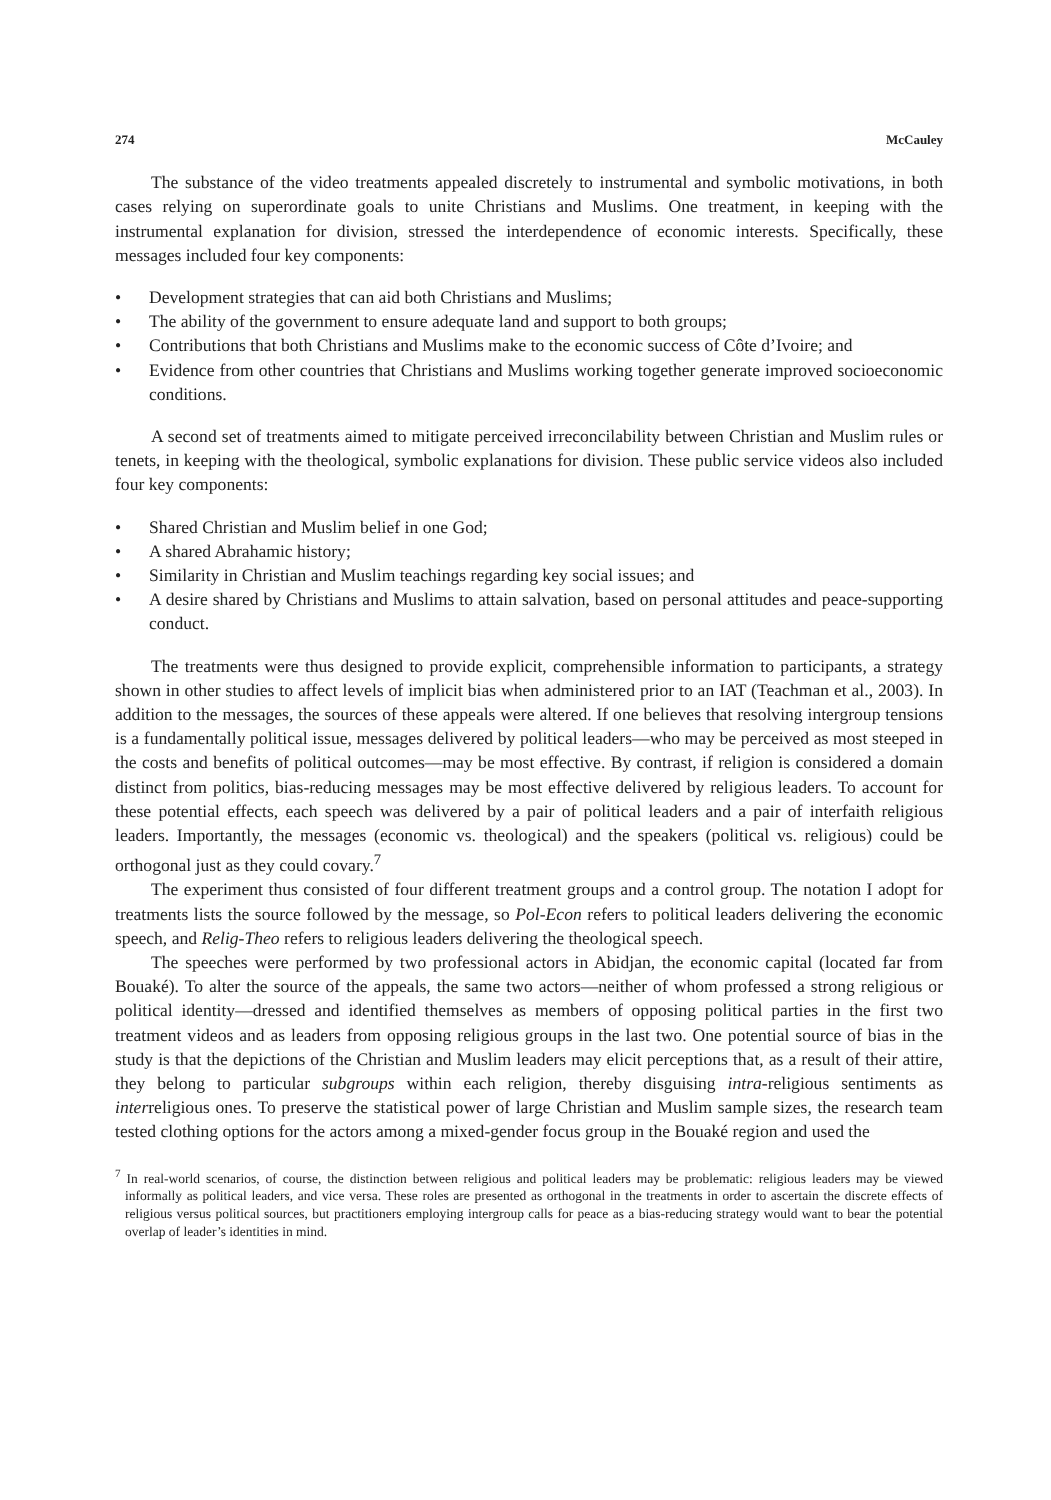274 McCauley
The substance of the video treatments appealed discretely to instrumental and symbolic motivations, in both cases relying on superordinate goals to unite Christians and Muslims. One treatment, in keeping with the instrumental explanation for division, stressed the interdependence of economic interests. Specifically, these messages included four key components:
• Development strategies that can aid both Christians and Muslims;
• The ability of the government to ensure adequate land and support to both groups;
• Contributions that both Christians and Muslims make to the economic success of Côte d’Ivoire; and
• Evidence from other countries that Christians and Muslims working together generate improved socioeconomic conditions.
A second set of treatments aimed to mitigate perceived irreconcilability between Christian and Muslim rules or tenets, in keeping with the theological, symbolic explanations for division. These public service videos also included four key components:
• Shared Christian and Muslim belief in one God;
• A shared Abrahamic history;
• Similarity in Christian and Muslim teachings regarding key social issues; and
• A desire shared by Christians and Muslims to attain salvation, based on personal attitudes and peace-supporting conduct.
The treatments were thus designed to provide explicit, comprehensible information to participants, a strategy shown in other studies to affect levels of implicit bias when administered prior to an IAT (Teachman et al., 2003). In addition to the messages, the sources of these appeals were altered. If one believes that resolving intergroup tensions is a fundamentally political issue, messages delivered by political leaders—who may be perceived as most steeped in the costs and benefits of political outcomes—may be most effective. By contrast, if religion is considered a domain distinct from politics, bias-reducing messages may be most effective delivered by religious leaders. To account for these potential effects, each speech was delivered by a pair of political leaders and a pair of interfaith religious leaders. Importantly, the messages (economic vs. theological) and the speakers (political vs. religious) could be orthogonal just as they could covary.<sup>7</sup>
The experiment thus consisted of four different treatment groups and a control group. The notation I adopt for treatments lists the source followed by the message, so Pol-Econ refers to political leaders delivering the economic speech, and Relig-Theo refers to religious leaders delivering the theological speech.
The speeches were performed by two professional actors in Abidjan, the economic capital (located far from Bouaké). To alter the source of the appeals, the same two actors—neither of whom professed a strong religious or political identity—dressed and identified themselves as members of opposing political parties in the first two treatment videos and as leaders from opposing religious groups in the last two. One potential source of bias in the study is that the depictions of the Christian and Muslim leaders may elicit perceptions that, as a result of their attire, they belong to particular subgroups within each religion, thereby disguising intra-religious sentiments as interreligious ones. To preserve the statistical power of large Christian and Muslim sample sizes, the research team tested clothing options for the actors among a mixed-gender focus group in the Bouaké region and used the
<sup>7</sup> In real-world scenarios, of course, the distinction between religious and political leaders may be problematic: religious leaders may be viewed informally as political leaders, and vice versa. These roles are presented as orthogonal in the treatments in order to ascertain the discrete effects of religious versus political sources, but practitioners employing intergroup calls for peace as a bias-reducing strategy would want to bear the potential overlap of leader’s identities in mind.